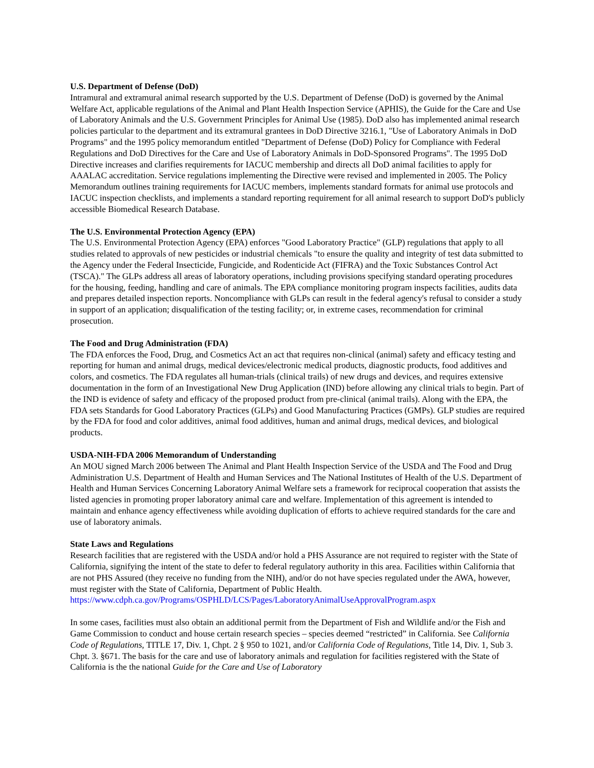U.S. Department of Defense (DoD)
Intramural and extramural animal research supported by the U.S. Department of Defense (DoD) is governed by the Animal Welfare Act, applicable regulations of the Animal and Plant Health Inspection Service (APHIS), the Guide for the Care and Use of Laboratory Animals and the U.S. Government Principles for Animal Use (1985). DoD also has implemented animal research policies particular to the department and its extramural grantees in DoD Directive 3216.1, "Use of Laboratory Animals in DoD Programs" and the 1995 policy memorandum entitled "Department of Defense (DoD) Policy for Compliance with Federal Regulations and DoD Directives for the Care and Use of Laboratory Animals in DoD-Sponsored Programs". The 1995 DoD Directive increases and clarifies requirements for IACUC membership and directs all DoD animal facilities to apply for AAALAC accreditation. Service regulations implementing the Directive were revised and implemented in 2005. The Policy Memorandum outlines training requirements for IACUC members, implements standard formats for animal use protocols and IACUC inspection checklists, and implements a standard reporting requirement for all animal research to support DoD's publicly accessible Biomedical Research Database.
The U.S. Environmental Protection Agency (EPA)
The U.S. Environmental Protection Agency (EPA) enforces "Good Laboratory Practice" (GLP) regulations that apply to all studies related to approvals of new pesticides or industrial chemicals "to ensure the quality and integrity of test data submitted to the Agency under the Federal Insecticide, Fungicide, and Rodenticide Act (FIFRA) and the Toxic Substances Control Act (TSCA)." The GLPs address all areas of laboratory operations, including provisions specifying standard operating procedures for the housing, feeding, handling and care of animals. The EPA compliance monitoring program inspects facilities, audits data and prepares detailed inspection reports. Noncompliance with GLPs can result in the federal agency's refusal to consider a study in support of an application; disqualification of the testing facility; or, in extreme cases, recommendation for criminal prosecution.
The Food and Drug Administration (FDA)
The FDA enforces the Food, Drug, and Cosmetics Act an act that requires non-clinical (animal) safety and efficacy testing and reporting for human and animal drugs, medical devices/electronic medical products, diagnostic products, food additives and colors, and cosmetics. The FDA regulates all human-trials (clinical trails) of new drugs and devices, and requires extensive documentation in the form of an Investigational New Drug Application (IND) before allowing any clinical trials to begin. Part of the IND is evidence of safety and efficacy of the proposed product from pre-clinical (animal trails). Along with the EPA, the FDA sets Standards for Good Laboratory Practices (GLPs) and Good Manufacturing Practices (GMPs). GLP studies are required by the FDA for food and color additives, animal food additives, human and animal drugs, medical devices, and biological products.
USDA-NIH-FDA 2006 Memorandum of Understanding
An MOU signed March 2006 between The Animal and Plant Health Inspection Service of the USDA and The Food and Drug Administration U.S. Department of Health and Human Services and The National Institutes of Health of the U.S. Department of Health and Human Services Concerning Laboratory Animal Welfare sets a framework for reciprocal cooperation that assists the listed agencies in promoting proper laboratory animal care and welfare. Implementation of this agreement is intended to maintain and enhance agency effectiveness while avoiding duplication of efforts to achieve required standards for the care and use of laboratory animals.
State Laws and Regulations
Research facilities that are registered with the USDA and/or hold a PHS Assurance are not required to register with the State of California, signifying the intent of the state to defer to federal regulatory authority in this area. Facilities within California that are not PHS Assured (they receive no funding from the NIH), and/or do not have species regulated under the AWA, however, must register with the State of California, Department of Public Health.
https://www.cdph.ca.gov/Programs/OSPHLD/LCS/Pages/LaboratoryAnimalUseApprovalProgram.aspx
In some cases, facilities must also obtain an additional permit from the Department of Fish and Wildlife and/or the Fish and Game Commission to conduct and house certain research species – species deemed “restricted” in California. See California Code of Regulations, TITLE 17, Div. 1, Chpt. 2 § 950 to 1021, and/or California Code of Regulations, Title 14, Div. 1, Sub 3. Chpt. 3. §671. The basis for the care and use of laboratory animals and regulation for facilities registered with the State of California is the the national Guide for the Care and Use of Laboratory